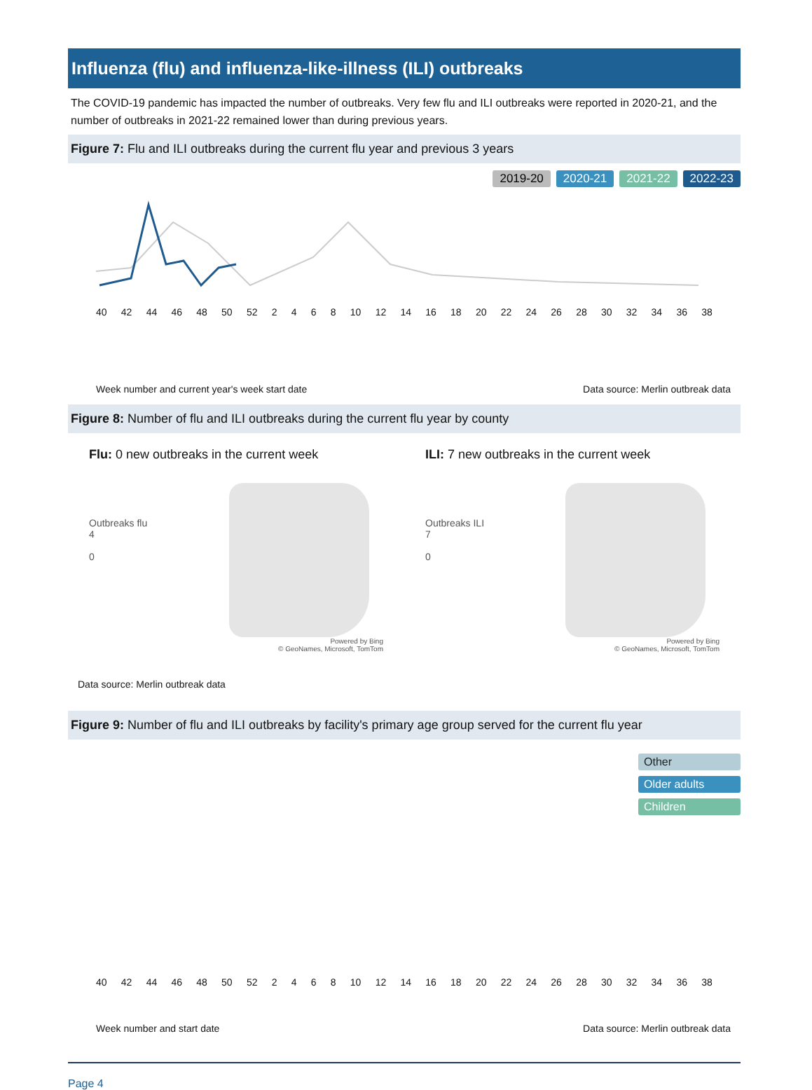Influenza (flu) and influenza-like-illness (ILI) outbreaks
The COVID-19 pandemic has impacted the number of outbreaks. Very few flu and ILI outbreaks were reported in 2020-21, and the number of outbreaks in 2021-22 remained lower than during previous years.
Figure 7: Flu and ILI outbreaks during the current flu year and previous 3 years
2019-20 2020-21 2021-22 2022-23
40 42 44 46 48 50 52 2 4 6 8 10 12 14 16 18 20 22 24 26 28 30 32 34 36 38
Week number and current year's week start date Data source: Merlin outbreak data
Figure 8: Number of flu and ILI outbreaks during the current flu year by county
Flu: 0 new outbreaks in the current week
Outbreaks flu
4
0
Powered by Bing
© GeoNames, Microsoft, TomTom
ILI: 7 new outbreaks in the current week
Outbreaks ILI
7
0
Powered by Bing
© GeoNames, Microsoft, TomTom
Data source: Merlin outbreak data
Figure 9: Number of flu and ILI outbreaks by facility's primary age group served for the current flu year
Other
Older adults
Children
40 42 44 46 48 50 52 2 4 6 8 10 12 14 16 18 20 22 24 26 28 30 32 34 36 38
Week number and start date Data source: Merlin outbreak data
Page 4